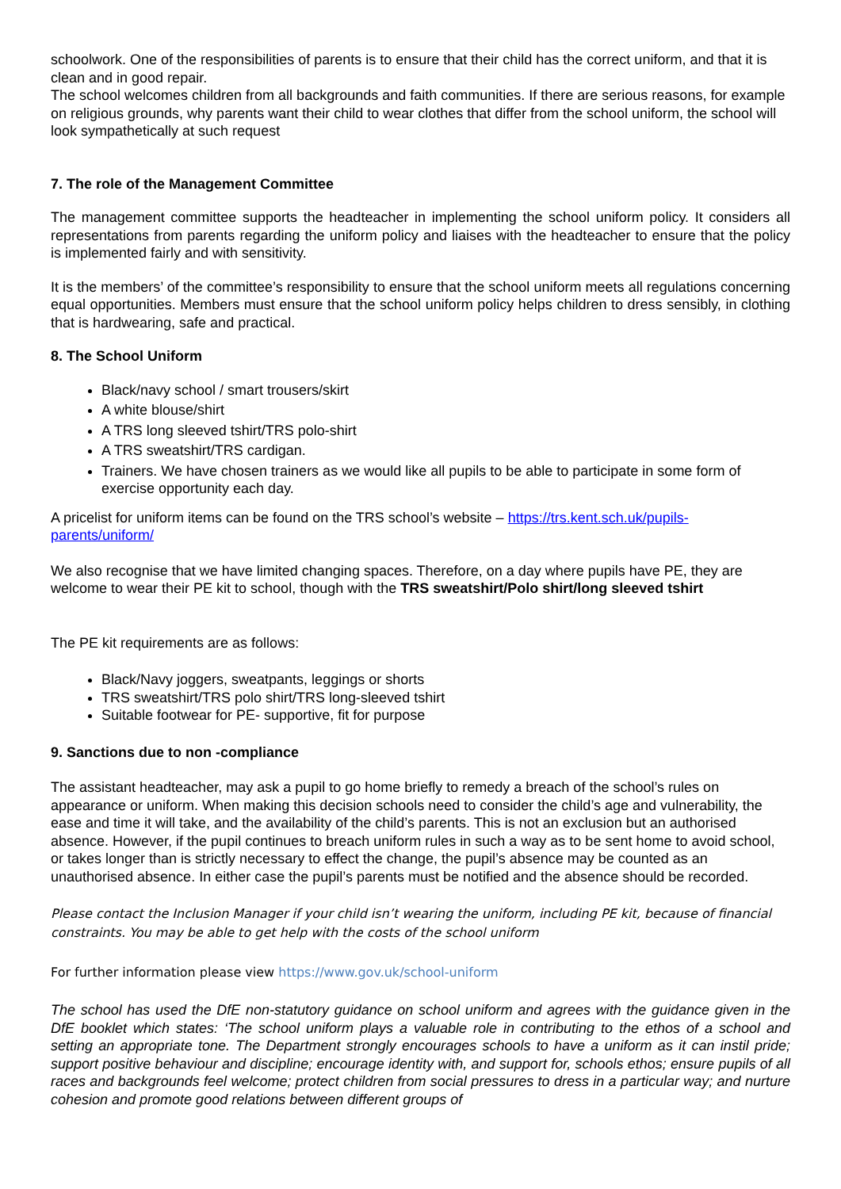schoolwork. One of the responsibilities of parents is to ensure that their child has the correct uniform, and that it is clean and in good repair.
The school welcomes children from all backgrounds and faith communities. If there are serious reasons, for example on religious grounds, why parents want their child to wear clothes that differ from the school uniform, the school will look sympathetically at such request
7. The role of the Management Committee
The management committee supports the headteacher in implementing the school uniform policy. It considers all representations from parents regarding the uniform policy and liaises with the headteacher to ensure that the policy is implemented fairly and with sensitivity.
It is the members’ of the committee’s responsibility to ensure that the school uniform meets all regulations concerning equal opportunities. Members must ensure that the school uniform policy helps children to dress sensibly, in clothing that is hardwearing, safe and practical.
8. The School Uniform
Black/navy school / smart trousers/skirt
A white blouse/shirt
A TRS long sleeved tshirt/TRS polo-shirt
A TRS sweatshirt/TRS cardigan.
Trainers. We have chosen trainers as we would like all pupils to be able to participate in some form of exercise opportunity each day.
A pricelist for uniform items can be found on the TRS school’s website – https://trs.kent.sch.uk/pupils-parents/uniform/
We also recognise that we have limited changing spaces. Therefore, on a day where pupils have PE, they are welcome to wear their PE kit to school, though with the TRS sweatshirt/Polo shirt/long sleeved tshirt
The PE kit requirements are as follows:
Black/Navy joggers, sweatpants, leggings or shorts
TRS sweatshirt/TRS polo shirt/TRS long-sleeved tshirt
Suitable footwear for PE- supportive, fit for purpose
9. Sanctions due to non -compliance
The assistant headteacher, may ask a pupil to go home briefly to remedy a breach of the school’s rules on appearance or uniform. When making this decision schools need to consider the child’s age and vulnerability, the ease and time it will take, and the availability of the child’s parents. This is not an exclusion but an authorised absence. However, if the pupil continues to breach uniform rules in such a way as to be sent home to avoid school, or takes longer than is strictly necessary to effect the change, the pupil’s absence may be counted as an unauthorised absence. In either case the pupil’s parents must be notified and the absence should be recorded.
Please contact the Inclusion Manager if your child isn’t wearing the uniform, including PE kit, because of financial constraints. You may be able to get help with the costs of the school uniform
For further information please view https://www.gov.uk/school-uniform
The school has used the DfE non-statutory guidance on school uniform and agrees with the guidance given in the DfE booklet which states: ‘The school uniform plays a valuable role in contributing to the ethos of a school and setting an appropriate tone. The Department strongly encourages schools to have a uniform as it can instil pride; support positive behaviour and discipline; encourage identity with, and support for, schools ethos; ensure pupils of all races and backgrounds feel welcome; protect children from social pressures to dress in a particular way; and nurture cohesion and promote good relations between different groups of